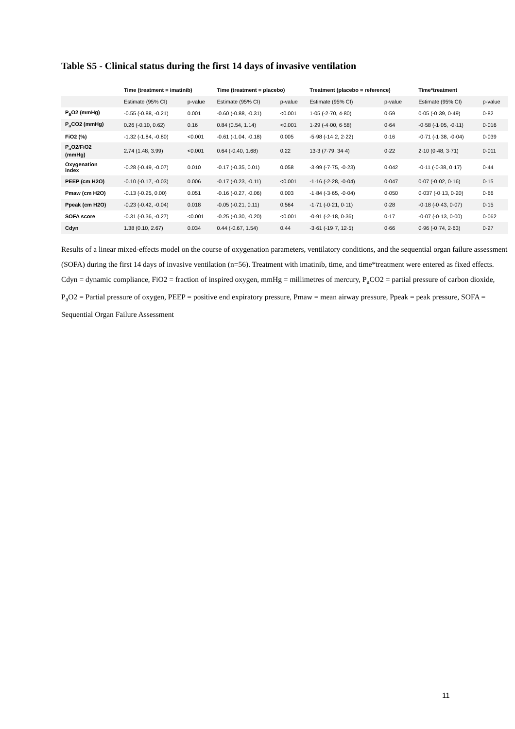Table S5 - Clinical status during the first 14 days of invasive ventilation
| | Time (treatment = imatinib) | | Time (treatment = placebo) | | Treatment (placebo = reference) | | Time*treatment | |
| --- | --- | --- | --- | --- | --- | --- | --- | --- |
| | Estimate (95% CI) | p-value | Estimate (95% CI) | p-value | Estimate (95% CI) | p-value | Estimate (95% CI) | p-value |
| P<sub>a</sub>O2 (mmHg) | -0.55 (-0.88, -0.21) | 0.001 | -0.60 (-0.88, -0.31) | <0.001 | 1·05 (-2·70, 4·80) | 0·59 | 0·05 (-0·39, 0·49) | 0·82 |
| P<sub>a</sub>CO2 (mmHg) | 0.26 (-0.10, 0.62) | 0.16 | 0.84 (0.54, 1.14) | <0.001 | 1·29 (-4·00, 6·58) | 0·64 | -0·58 (-1·05, -0·11) | 0·016 |
| FiO2 (%) | -1.32 (-1.84, -0.80) | <0.001 | -0.61 (-1.04, -0.18) | 0.005 | -5·98 (-14·2, 2·22) | 0·16 | -0·71 (-1·38, -0·04) | 0·039 |
| P<sub>a</sub>O2/FiO2 (mmHg) | 2.74 (1.48, 3.99) | <0.001 | 0.64 (-0.40, 1.68) | 0.22 | 13·3 (7·79, 34·4) | 0·22 | 2·10 (0·48, 3·71) | 0·011 |
| Oxygenation index | -0.28 (-0.49, -0.07) | 0.010 | -0.17 (-0.35, 0.01) | 0.058 | -3·99 (-7·75, -0·23) | 0·042 | -0·11 (-0·38, 0·17) | 0·44 |
| PEEP (cm H2O) | -0.10 (-0.17, -0.03) | 0.006 | -0.17 (-0.23, -0.11) | <0.001 | -1·16 (-2·28, -0·04) | 0·047 | 0·07 (-0·02, 0·16) | 0·15 |
| Pmaw (cm H2O) | -0.13 (-0.25, 0.00) | 0.051 | -0.16 (-0.27, -0.06) | 0.003 | -1·84 (-3·65, -0·04) | 0·050 | 0·037 (-0·13, 0·20) | 0·66 |
| Ppeak (cm H2O) | -0.23 (-0.42, -0.04) | 0.018 | -0.05 (-0.21, 0.11) | 0.564 | -1·71 (-0·21, 0·11) | 0·28 | -0·18 (-0·43, 0·07) | 0·15 |
| SOFA score | -0.31 (-0.36, -0.27) | <0.001 | -0.25 (-0.30, -0.20) | <0.001 | -0·91 (-2·18, 0·36) | 0·17 | -0·07 (-0·13, 0·00) | 0·062 |
| Cdyn | 1.38 (0.10, 2.67) | 0.034 | 0.44 (-0.67, 1.54) | 0.44 | -3·61 (-19·7, 12·5) | 0·66 | 0·96 (-0·74, 2·63) | 0·27 |
Results of a linear mixed-effects model on the course of oxygenation parameters, ventilatory conditions, and the sequential organ failure assessment (SOFA) during the first 14 days of invasive ventilation (n=56). Treatment with imatinib, time, and time*treatment were entered as fixed effects.
Cdyn = dynamic compliance, FiO2 = fraction of inspired oxygen, mmHg = millimetres of mercury, P<sub>a</sub>CO2 = partial pressure of carbon dioxide, P<sub>a</sub>O2 = Partial pressure of oxygen, PEEP = positive end expiratory pressure, Pmaw = mean airway pressure, Ppeak = peak pressure, SOFA = Sequential Organ Failure Assessment
11